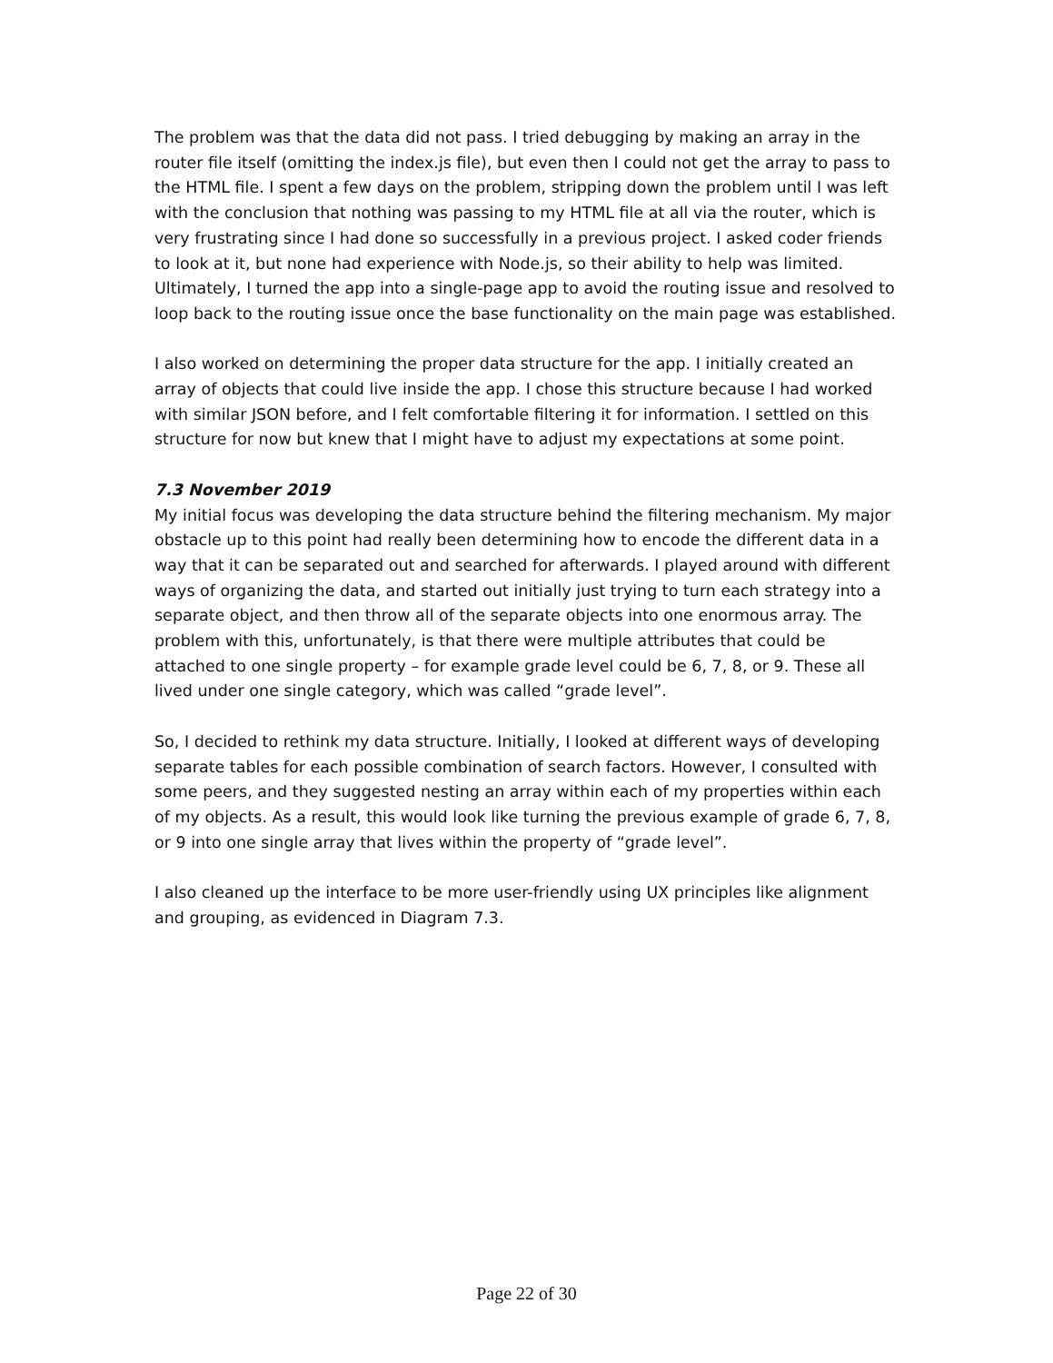The problem was that the data did not pass. I tried debugging by making an array in the router file itself (omitting the index.js file), but even then I could not get the array to pass to the HTML file. I spent a few days on the problem, stripping down the problem until I was left with the conclusion that nothing was passing to my HTML file at all via the router, which is very frustrating since I had done so successfully in a previous project. I asked coder friends to look at it, but none had experience with Node.js, so their ability to help was limited. Ultimately, I turned the app into a single-page app to avoid the routing issue and resolved to loop back to the routing issue once the base functionality on the main page was established.
I also worked on determining the proper data structure for the app. I initially created an array of objects that could live inside the app. I chose this structure because I had worked with similar JSON before, and I felt comfortable filtering it for information. I settled on this structure for now but knew that I might have to adjust my expectations at some point.
7.3 November 2019
My initial focus was developing the data structure behind the filtering mechanism. My major obstacle up to this point had really been determining how to encode the different data in a way that it can be separated out and searched for afterwards. I played around with different ways of organizing the data, and started out initially just trying to turn each strategy into a separate object, and then throw all of the separate objects into one enormous array. The problem with this, unfortunately, is that there were multiple attributes that could be attached to one single property – for example grade level could be 6, 7, 8, or 9. These all lived under one single category, which was called “grade level”.
So, I decided to rethink my data structure. Initially, I looked at different ways of developing separate tables for each possible combination of search factors. However, I consulted with some peers, and they suggested nesting an array within each of my properties within each of my objects. As a result, this would look like turning the previous example of grade 6, 7, 8, or 9 into one single array that lives within the property of “grade level”.
I also cleaned up the interface to be more user-friendly using UX principles like alignment and grouping, as evidenced in Diagram 7.3.
Page 22 of 30